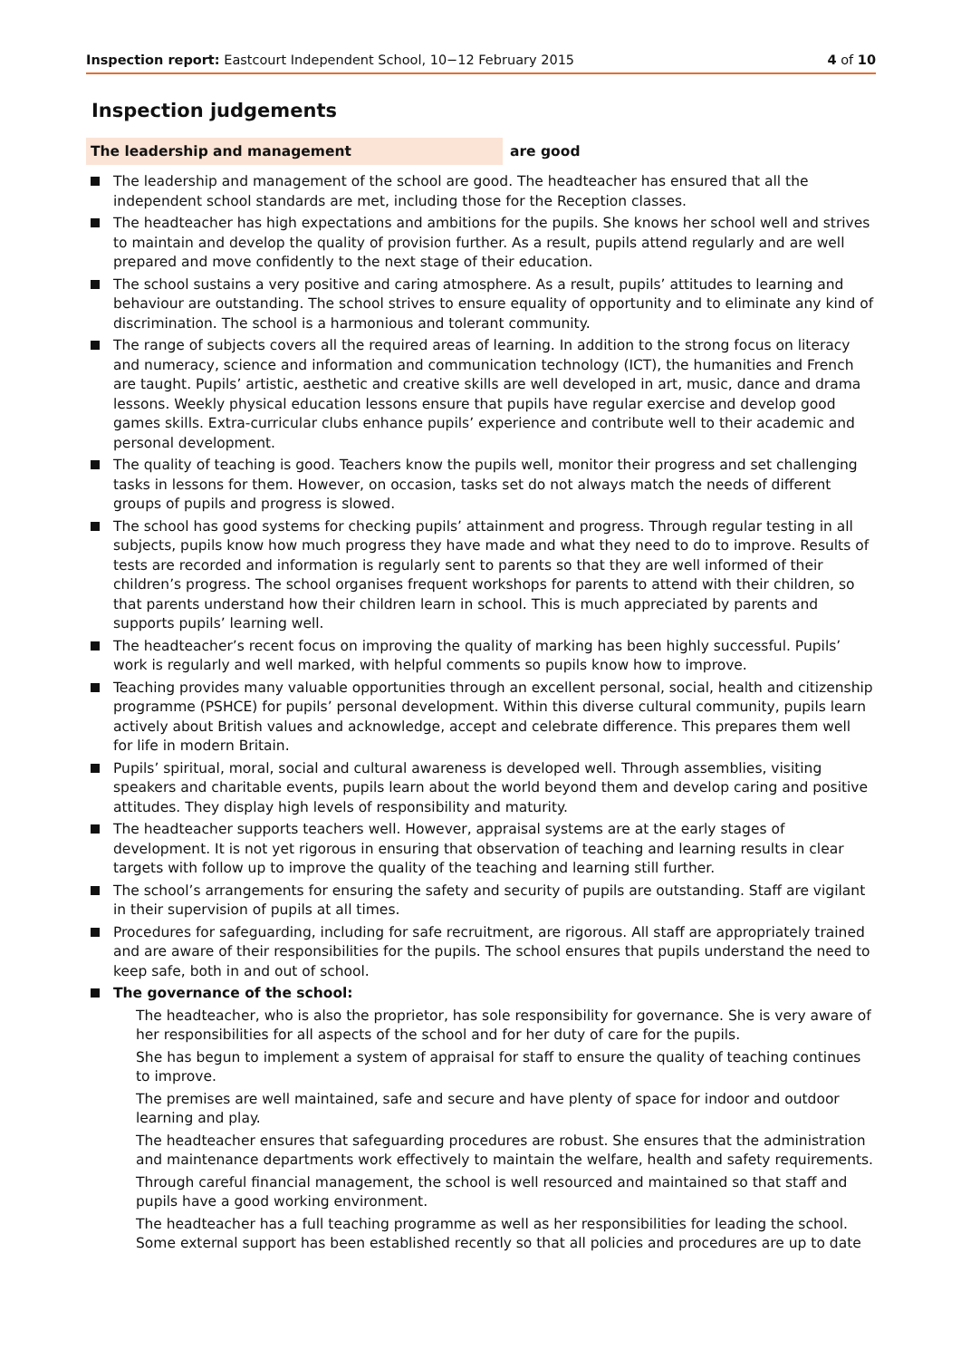Inspection report: Eastcourt Independent School, 10−12 February 2015 4 of 10
Inspection judgements
The leadership and management are good
The leadership and management of the school are good. The headteacher has ensured that all the independent school standards are met, including those for the Reception classes.
The headteacher has high expectations and ambitions for the pupils. She knows her school well and strives to maintain and develop the quality of provision further. As a result, pupils attend regularly and are well prepared and move confidently to the next stage of their education.
The school sustains a very positive and caring atmosphere. As a result, pupils’ attitudes to learning and behaviour are outstanding. The school strives to ensure equality of opportunity and to eliminate any kind of discrimination. The school is a harmonious and tolerant community.
The range of subjects covers all the required areas of learning. In addition to the strong focus on literacy and numeracy, science and information and communication technology (ICT), the humanities and French are taught. Pupils’ artistic, aesthetic and creative skills are well developed in art, music, dance and drama lessons. Weekly physical education lessons ensure that pupils have regular exercise and develop good games skills. Extra-curricular clubs enhance pupils’ experience and contribute well to their academic and personal development.
The quality of teaching is good. Teachers know the pupils well, monitor their progress and set challenging tasks in lessons for them. However, on occasion, tasks set do not always match the needs of different groups of pupils and progress is slowed.
The school has good systems for checking pupils’ attainment and progress. Through regular testing in all subjects, pupils know how much progress they have made and what they need to do to improve. Results of tests are recorded and information is regularly sent to parents so that they are well informed of their children’s progress. The school organises frequent workshops for parents to attend with their children, so that parents understand how their children learn in school. This is much appreciated by parents and supports pupils’ learning well.
The headteacher’s recent focus on improving the quality of marking has been highly successful. Pupils’ work is regularly and well marked, with helpful comments so pupils know how to improve.
Teaching provides many valuable opportunities through an excellent personal, social, health and citizenship programme (PSHCE) for pupils’ personal development. Within this diverse cultural community, pupils learn actively about British values and acknowledge, accept and celebrate difference. This prepares them well for life in modern Britain.
Pupils’ spiritual, moral, social and cultural awareness is developed well. Through assemblies, visiting speakers and charitable events, pupils learn about the world beyond them and develop caring and positive attitudes. They display high levels of responsibility and maturity.
The headteacher supports teachers well. However, appraisal systems are at the early stages of development. It is not yet rigorous in ensuring that observation of teaching and learning results in clear targets with follow up to improve the quality of the teaching and learning still further.
The school’s arrangements for ensuring the safety and security of pupils are outstanding. Staff are vigilant in their supervision of pupils at all times.
Procedures for safeguarding, including for safe recruitment, are rigorous. All staff are appropriately trained and are aware of their responsibilities for the pupils. The school ensures that pupils understand the need to keep safe, both in and out of school.
The governance of the school:
The headteacher, who is also the proprietor, has sole responsibility for governance. She is very aware of her responsibilities for all aspects of the school and for her duty of care for the pupils.
She has begun to implement a system of appraisal for staff to ensure the quality of teaching continues to improve.
The premises are well maintained, safe and secure and have plenty of space for indoor and outdoor learning and play.
The headteacher ensures that safeguarding procedures are robust. She ensures that the administration and maintenance departments work effectively to maintain the welfare, health and safety requirements.
Through careful financial management, the school is well resourced and maintained so that staff and pupils have a good working environment.
The headteacher has a full teaching programme as well as her responsibilities for leading the school. Some external support has been established recently so that all policies and procedures are up to date